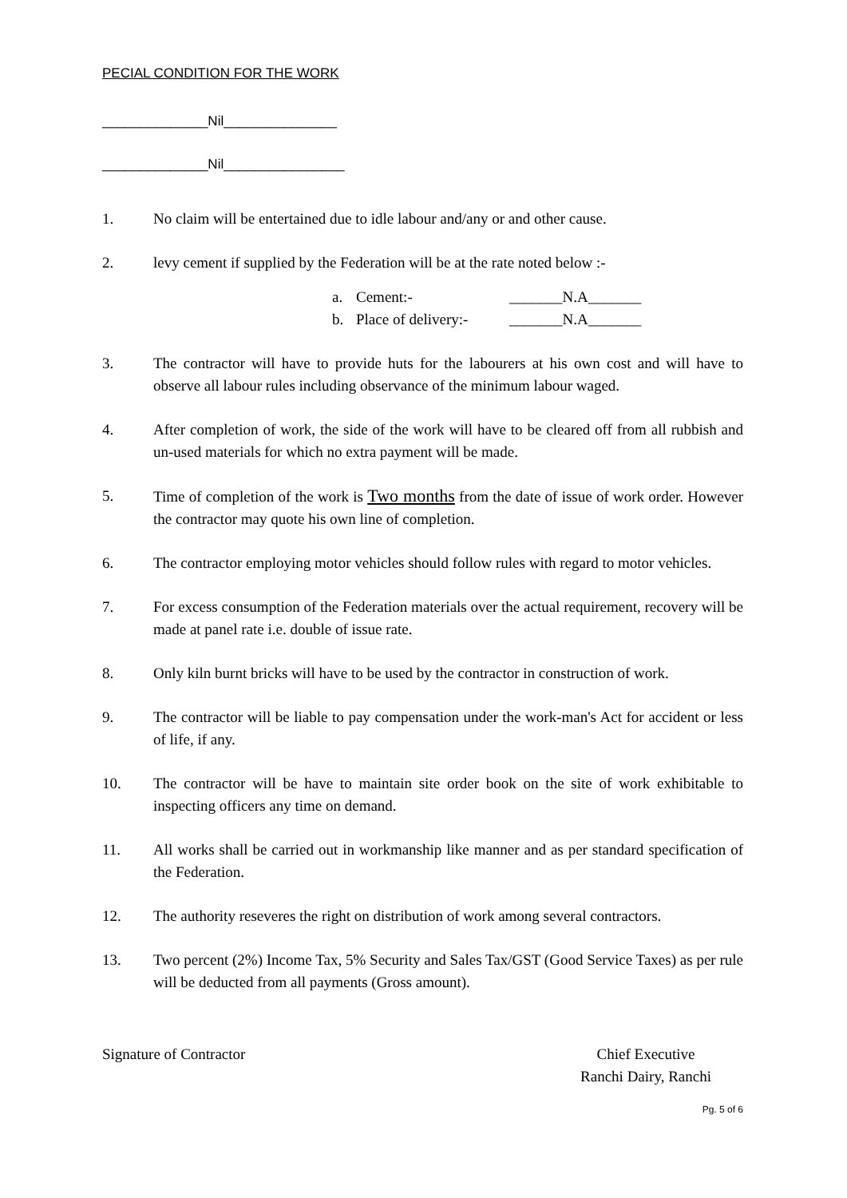PECIAL CONDITION FOR THE WORK
______________Nil_______________
______________Nil________________
1. No claim will be entertained due to idle labour and/any or and other cause.
2. levy cement if supplied by the Federation will be at the rate noted below :-
a. Cement:- _______N.A_______
b. Place of delivery:- _______N.A_______
3. The contractor will have to provide huts for the labourers at his own cost and will have to observe all labour rules including observance of the minimum labour waged.
4. After completion of work, the side of the work will have to be cleared off from all rubbish and un-used materials for which no extra payment will be made.
5. Time of completion of the work is Two months from the date of issue of work order. However the contractor may quote his own line of completion.
6. The contractor employing motor vehicles should follow rules with regard to motor vehicles.
7. For excess consumption of the Federation materials over the actual requirement, recovery will be made at panel rate i.e. double of issue rate.
8. Only kiln burnt bricks will have to be used by the contractor in construction of work.
9. The contractor will be liable to pay compensation under the work-man's Act for accident or less of life, if any.
10. The contractor will be have to maintain site order book on the site of work exhibitable to inspecting officers any time on demand.
11. All works shall be carried out in workmanship like manner and as per standard specification of the Federation.
12. The authority reseveres the right on distribution of work among several contractors.
13. Two percent (2%) Income Tax, 5% Security and Sales Tax/GST (Good Service Taxes) as per rule will be deducted from all payments (Gross amount).
Signature of Contractor Chief Executive
Ranchi Dairy, Ranchi
Pg. 5 of 6